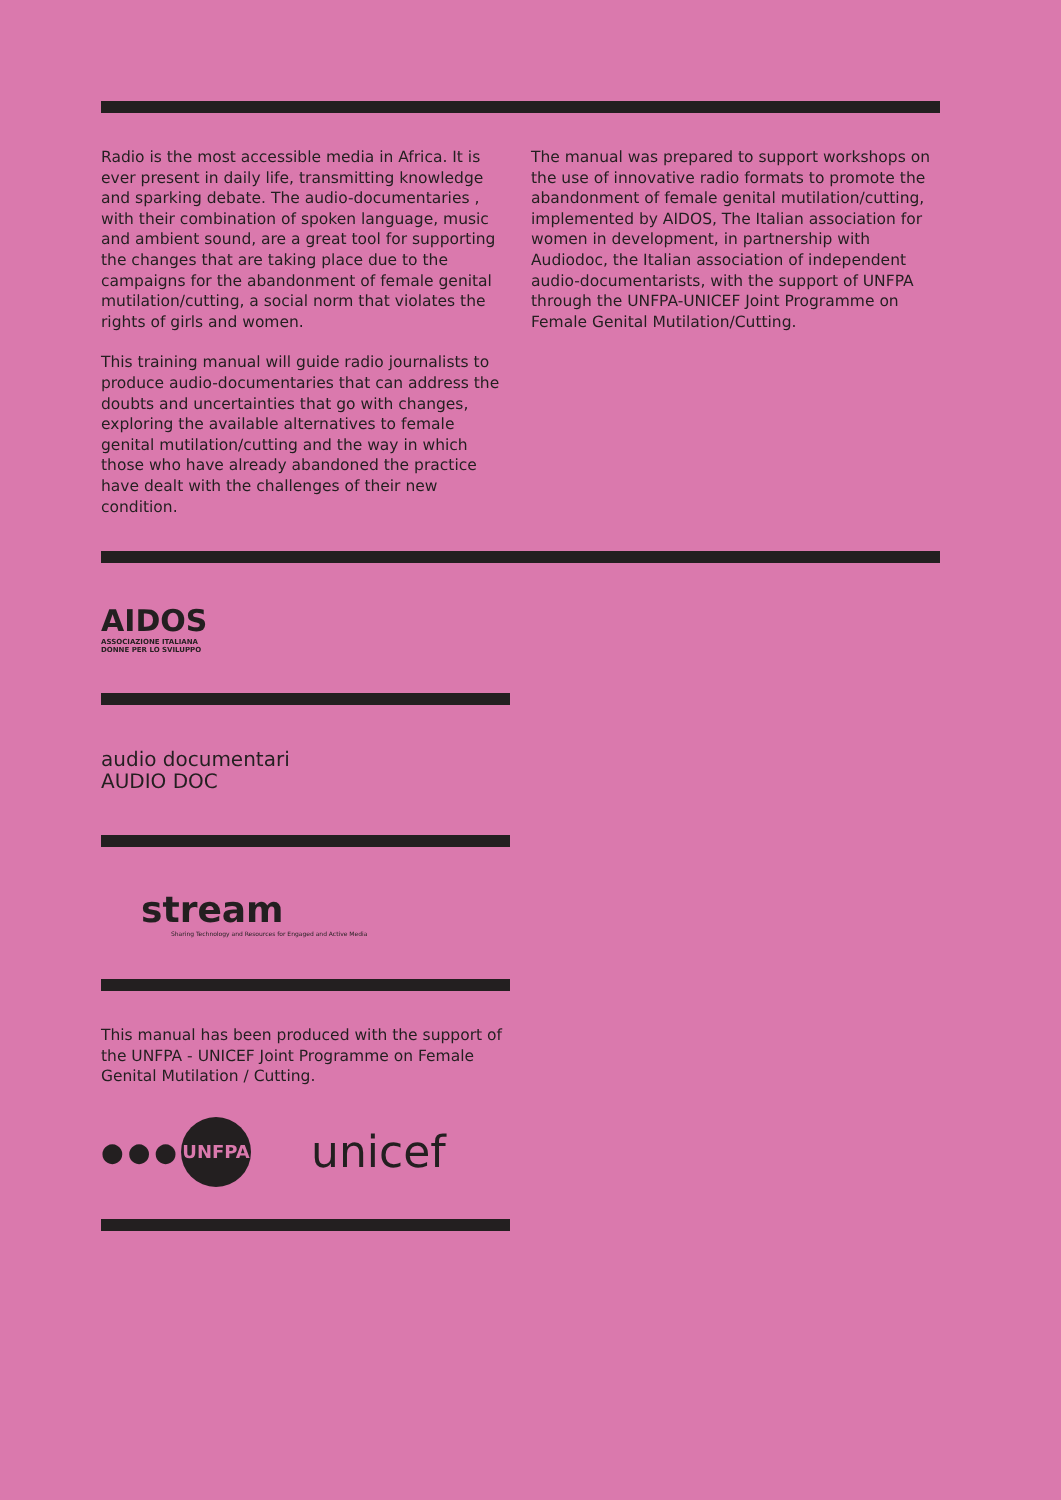Radio is the most accessible media in Africa. It is ever present in daily life, transmitting knowledge and sparking debate. The audio-documentaries , with their combination of spoken language, music and ambient sound, are a great tool for supporting the changes that are taking place due to the campaigns for the abandonment of female genital mutilation/cutting, a social norm that violates the rights of girls and women.
This training manual will guide radio journalists to produce audio-documentaries that can address the doubts and uncertainties that go with changes, exploring the available alternatives to female genital mutilation/cutting and the way in which those who have already abandoned the practice have dealt with the challenges of their new condition.
The manual was prepared to support workshops on the use of innovative radio formats to promote the abandonment of female genital mutilation/cutting, implemented by AIDOS, The Italian association for women in development, in partnership with Audiodoc, the Italian association of independent audio-documentarists, with the support of UNFPA through the UNFPA-UNICEF Joint Programme on Female Genital Mutilation/Cutting.
AIDOS
ASSOCIAZIONE ITALIANA
DONNE PER LO SVILUPPO
audio documentari
AUDIO DOC
stream
Sharing Technology and Resources for Engaged and Active Media
This manual has been produced with the support of the UNFPA - UNICEF Joint Programme on Female Genital Mutilation / Cutting.
●●● UNFPA
unicef